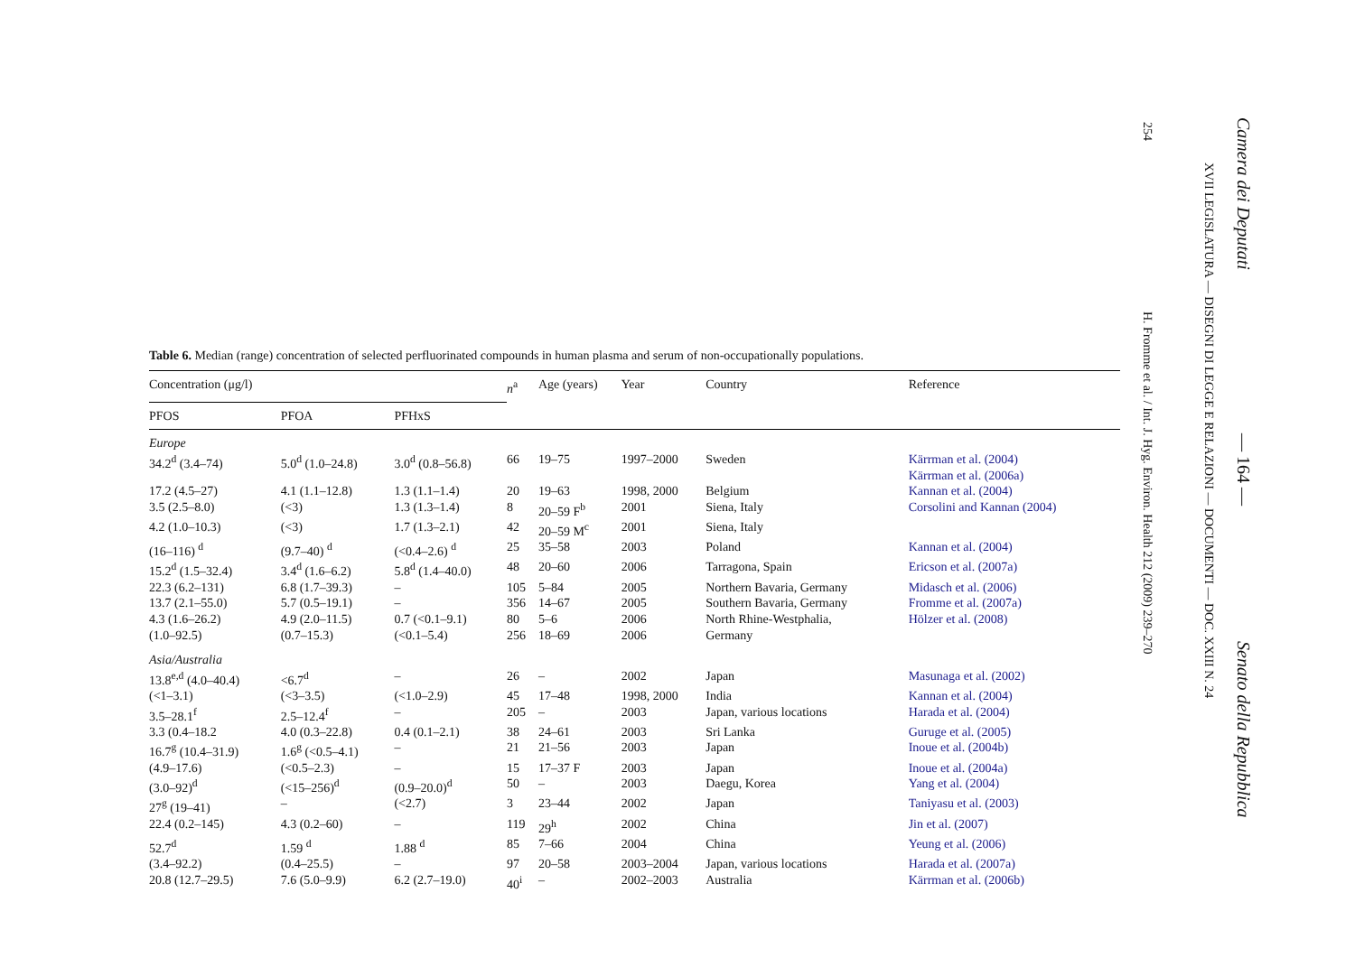254
H. Fromme et al. / Int. J. Hyg. Environ. Health 212 (2009) 239–270
XVII LEGISLATURA — DISEGNI DI LEGGE E RELAZIONI — DOCUMENTI — DOC. XXIII N. 24
Camera dei Deputati
— 164 —
Senato della Repubblica
Table 6. Median (range) concentration of selected perfluorinated compounds in human plasma and serum of non-occupationally populations.
| Concentration (μg/l) | | | n<sup>a</sup> | Age (years) | Year | Country | Reference |
| --- | --- | --- | --- | --- | --- | --- | --- |
| PFOS | PFOA | PFHxS | | | | | |
| Europe | | | | | | | |
| 34.2<sup>d</sup> (3.4–74) | 5.0<sup>d</sup> (1.0–24.8) | 3.0<sup>d</sup> (0.8–56.8) | 66 | 19–75 | 1997–2000 | Sweden | Kärrman et al. (2004) Kärrman et al. (2006a) |
| 17.2 (4.5–27) | 4.1 (1.1–12.8) | 1.3 (1.1–1.4) | 20 | 19–63 | 1998, 2000 | Belgium | Kannan et al. (2004) |
| 3.5 (2.5–8.0) | (<3) | 1.3 (1.3–1.4) | 8 | 20–59 F<sup>b</sup> | 2001 | Siena, Italy | Corsolini and Kannan (2004) |
| 4.2 (1.0–10.3) | (<3) | 1.7 (1.3–2.1) | 42 | 20–59 M<sup>c</sup> | 2001 | Siena, Italy | |
| (16–116) <sup>d</sup> | (9.7–40) <sup>d</sup> | (<0.4–2.6) <sup>d</sup> | 25 | 35–58 | 2003 | Poland | Kannan et al. (2004) |
| 15.2<sup>d</sup> (1.5–32.4) | 3.4<sup>d</sup> (1.6–6.2) | 5.8<sup>d</sup> (1.4–40.0) | 48 | 20–60 | 2006 | Tarragona, Spain | Ericson et al. (2007a) |
| 22.3 (6.2–131) | 6.8 (1.7–39.3) | – | 105 | 5–84 | 2005 | Northern Bavaria, Germany | Midasch et al. (2006) |
| 13.7 (2.1–55.0) | 5.7 (0.5–19.1) | – | 356 | 14–67 | 2005 | Southern Bavaria, Germany | Fromme et al. (2007a) |
| 4.3 (1.6–26.2) | 4.9 (2.0–11.5) | 0.7 (<0.1–9.1) | 80 | 5–6 | 2006 | North Rhine-Westphalia, | Hölzer et al. (2008) |
| (1.0–92.5) | (0.7–15.3) | (<0.1–5.4) | 256 | 18–69 | 2006 | Germany | |
| Asia/Australia | | | | | | | |
| 13.8<sup>e,d</sup> (4.0–40.4) | <6.7<sup>d</sup> | – | 26 | – | 2002 | Japan | Masunaga et al. (2002) |
| (<1–3.1) | (<3–3.5) | (<1.0–2.9) | 45 | 17–48 | 1998, 2000 | India | Kannan et al. (2004) |
| 3.5–28.1<sup>f</sup> | 2.5–12.4<sup>f</sup> | – | 205 | – | 2003 | Japan, various locations | Harada et al. (2004) |
| 3.3 (0.4–18.2 | 4.0 (0.3–22.8) | 0.4 (0.1–2.1) | 38 | 24–61 | 2003 | Sri Lanka | Guruge et al. (2005) |
| 16.7<sup>g</sup> (10.4–31.9) | 1.6<sup>g</sup> (<0.5–4.1) | – | 21 | 21–56 | 2003 | Japan | Inoue et al. (2004b) |
| (4.9–17.6) | (<0.5–2.3) | – | 15 | 17–37 F | 2003 | Japan | Inoue et al. (2004a) |
| (3.0–92)<sup>d</sup> | (<15–256)<sup>d</sup> | (0.9–20.0)<sup>d</sup> | 50 | – | 2003 | Daegu, Korea | Yang et al. (2004) |
| 27<sup>g</sup> (19–41) | – | (<2.7) | 3 | 23–44 | 2002 | Japan | Taniyasu et al. (2003) |
| 22.4 (0.2–145) | 4.3 (0.2–60) | – | 119 | 29<sup>h</sup> | 2002 | China | Jin et al. (2007) |
| 52.7<sup>d</sup> | 1.59 <sup>d</sup> | 1.88 <sup>d</sup> | 85 | 7–66 | 2004 | China | Yeung et al. (2006) |
| (3.4–92.2) | (0.4–25.5) | – | 97 | 20–58 | 2003–2004 | Japan, various locations | Harada et al. (2007a) |
| 20.8 (12.7–29.5) | 7.6 (5.0–9.9) | 6.2 (2.7–19.0) | 40<sup>i</sup> | – | 2002–2003 | Australia | Kärrman et al. (2006b) |